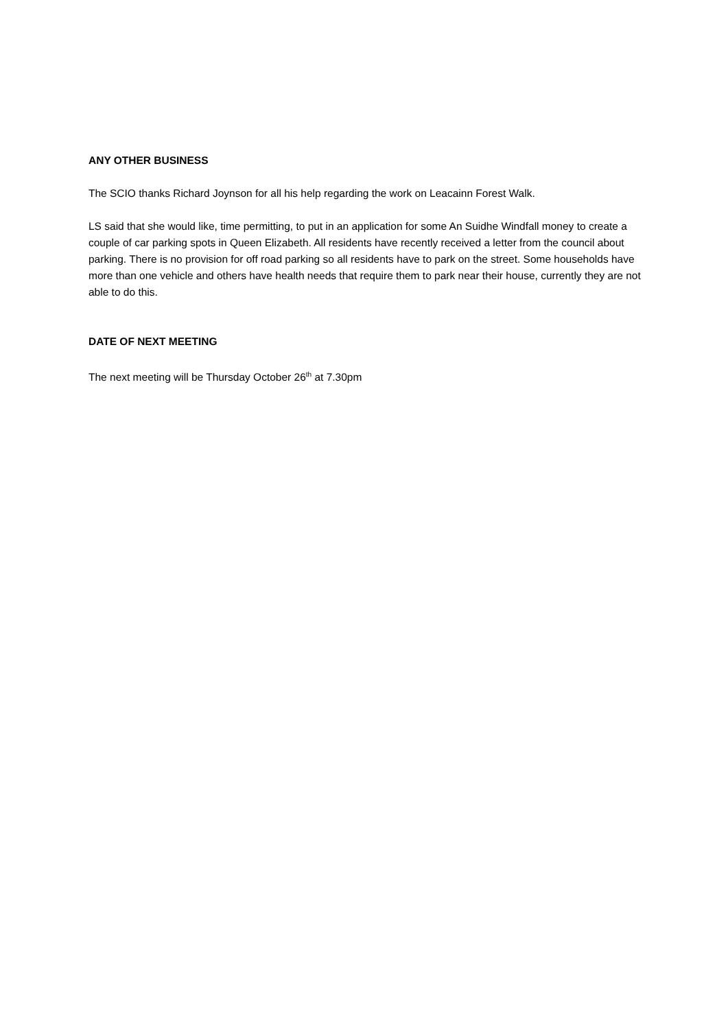ANY OTHER BUSINESS
The SCIO thanks Richard Joynson for all his help regarding the work on Leacainn Forest Walk.
LS said that she would like, time permitting, to put in an application for some An Suidhe Windfall money to create a couple of car parking spots in Queen Elizabeth. All residents have recently received a letter from the council about parking. There is no provision for off road parking so all residents have to park on the street. Some households have more than one vehicle and others have health needs that require them to park near their house, currently they are not able to do this.
DATE OF NEXT MEETING
The next meeting will be Thursday October 26<sup>th</sup> at 7.30pm